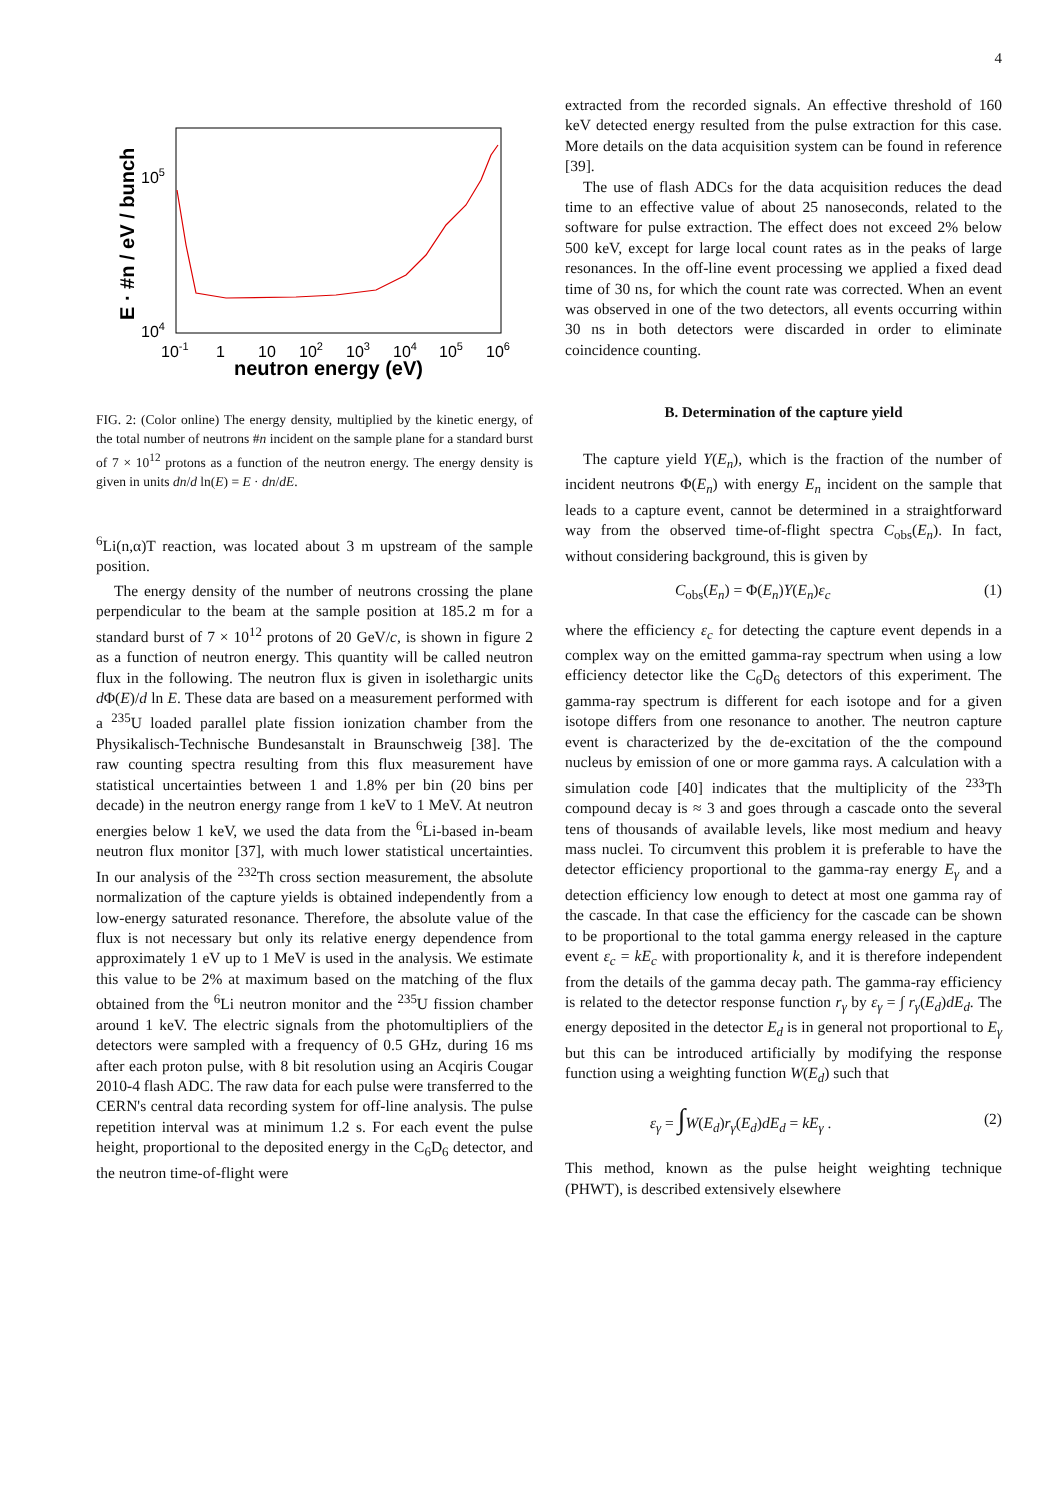4
105
104
10-1
1
10
102
103
104
105
106
neutron energy (eV)
E · #n / eV / bunch
FIG. 2: (Color online) The energy density, multiplied by the kinetic energy, of the total number of neutrons #n incident on the sample plane for a standard burst of 7 × 10<sup>12</sup> protons as a function of the neutron energy. The energy density is given in units dn/d ln(E) = E · dn/dE.
<sup>6</sup>Li(n,α)T reaction, was located about 3 m upstream of the sample position.
The energy density of the number of neutrons crossing the plane perpendicular to the beam at the sample position at 185.2 m for a standard burst of 7 × 10<sup>12</sup> protons of 20 GeV/c, is shown in figure 2 as a function of neutron energy. This quantity will be called neutron flux in the following. The neutron flux is given in isolethargic units d Φ(E)/d ln E. These data are based on a measurement performed with a <sup>235</sup>U loaded parallel plate fission ionization chamber from the Physikalisch-Technische Bundesanstalt in Braunschweig [38]. The raw counting spectra resulting from this flux measurement have statistical uncertainties between 1 and 1.8% per bin (20 bins per decade) in the neutron energy range from 1 keV to 1 MeV. At neutron energies below 1 keV, we used the data from the <sup>6</sup>Li-based in-beam neutron flux monitor [37], with much lower statistical uncertainties. In our analysis of the <sup>232</sup>Th cross section measurement, the absolute normalization of the capture yields is obtained independently from a low-energy saturated resonance. Therefore, the absolute value of the flux is not necessary but only its relative energy dependence from approximately 1 eV up to 1 MeV is used in the analysis. We estimate this value to be 2% at maximum based on the matching of the flux obtained from the <sup>6</sup>Li neutron monitor and the <sup>235</sup>U fission chamber around 1 keV. The electric signals from the photomultipliers of the detectors were sampled with a frequency of 0.5 GHz, during 16 ms after each proton pulse, with 8 bit resolution using an Acqiris Cougar 2010-4 flash ADC. The raw data for each pulse were transferred to the CERN's central data recording system for off-line analysis. The pulse repetition interval was at minimum 1.2 s. For each event the pulse height, proportional to the deposited energy in the C<sub>6</sub>D<sub>6</sub> detector, and the neutron time-of-flight were
extracted from the recorded signals. An effective threshold of 160 keV detected energy resulted from the pulse extraction for this case. More details on the data acquisition system can be found in reference [39].
The use of flash ADCs for the data acquisition reduces the dead time to an effective value of about 25 nanoseconds, related to the software for pulse extraction. The effect does not exceed 2% below 500 keV, except for large local count rates as in the peaks of large resonances. In the off-line event processing we applied a fixed dead time of 30 ns, for which the count rate was corrected. When an event was observed in one of the two detectors, all events occurring within 30 ns in both detectors were discarded in order to eliminate coincidence counting.
B. Determination of the capture yield
The capture yield Y(E<sub>n</sub>), which is the fraction of the number of incident neutrons Φ(E<sub>n</sub>) with energy E<sub>n</sub> incident on the sample that leads to a capture event, cannot be determined in a straightforward way from the observed time-of-flight spectra C<sub>obs</sub>(E<sub>n</sub>). In fact, without considering background, this is given by
C<sub>obs</sub>(E<sub>n</sub>) = Φ(E<sub>n</sub>)Y(E<sub>n</sub>)ε<sub>c</sub> (1)
where the efficiency ε<sub>c</sub> for detecting the capture event depends in a complex way on the emitted gamma-ray spectrum when using a low efficiency detector like the C<sub>6</sub>D<sub>6</sub> detectors of this experiment. The gamma-ray spectrum is different for each isotope and for a given isotope differs from one resonance to another. The neutron capture event is characterized by the de-excitation of the the compound nucleus by emission of one or more gamma rays. A calculation with a simulation code [40] indicates that the multiplicity of the <sup>233</sup>Th compound decay is ≈ 3 and goes through a cascade onto the several tens of thousands of available levels, like most medium and heavy mass nuclei. To circumvent this problem it is preferable to have the detector efficiency proportional to the gamma-ray energy E<sub>γ</sub> and a detection efficiency low enough to detect at most one gamma ray of the cascade. In that case the efficiency for the cascade can be shown to be proportional to the total gamma energy released in the capture event ε<sub>c</sub> = kE<sub>c</sub> with proportionality k, and it is therefore independent from the details of the gamma decay path. The gamma-ray efficiency is related to the detector response function r<sub>γ</sub> by ε<sub>γ</sub> = ∫ r<sub>γ</sub>(E<sub>d</sub>)dE<sub>d</sub>. The energy deposited in the detector E<sub>d</sub> is in general not proportional to E<sub>γ</sub> but this can be introduced artificially by modifying the response function using a weighting function W(E<sub>d</sub>) such that
ε<sub>γ</sub> = ∫W(E<sub>d</sub>)r<sub>γ</sub>(E<sub>d</sub>)dE<sub>d</sub> = kE<sub>γ</sub> . (2)
This method, known as the pulse height weighting technique (PHWT), is described extensively elsewhere